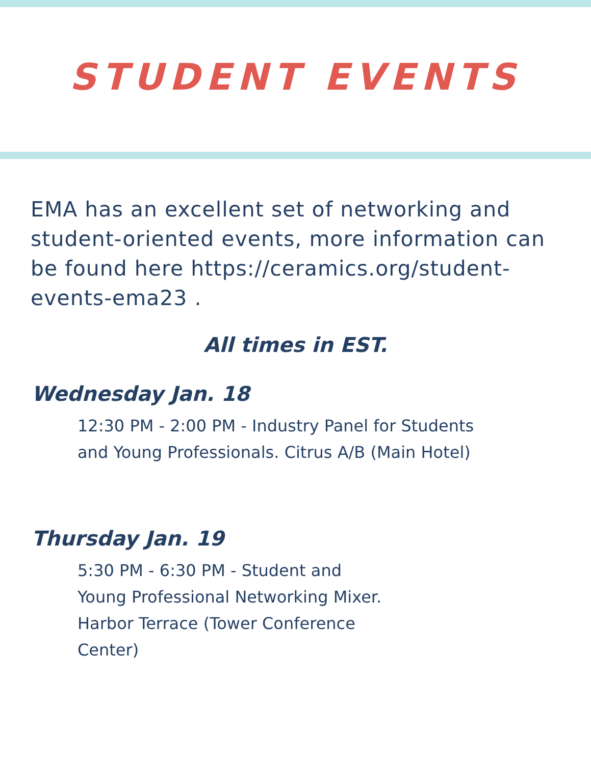STUDENT EVENTS
EMA has an excellent set of networking and student-oriented events, more information can be found here https://ceramics.org/student-events-ema23 .
All times in EST.
Wednesday Jan. 18
12:30 PM - 2:00 PM - Industry Panel for Students and Young Professionals. Citrus A/B (Main Hotel)
Thursday Jan. 19
5:30 PM - 6:30 PM - Student and Young Professional Networking Mixer. Harbor Terrace (Tower Conference Center)